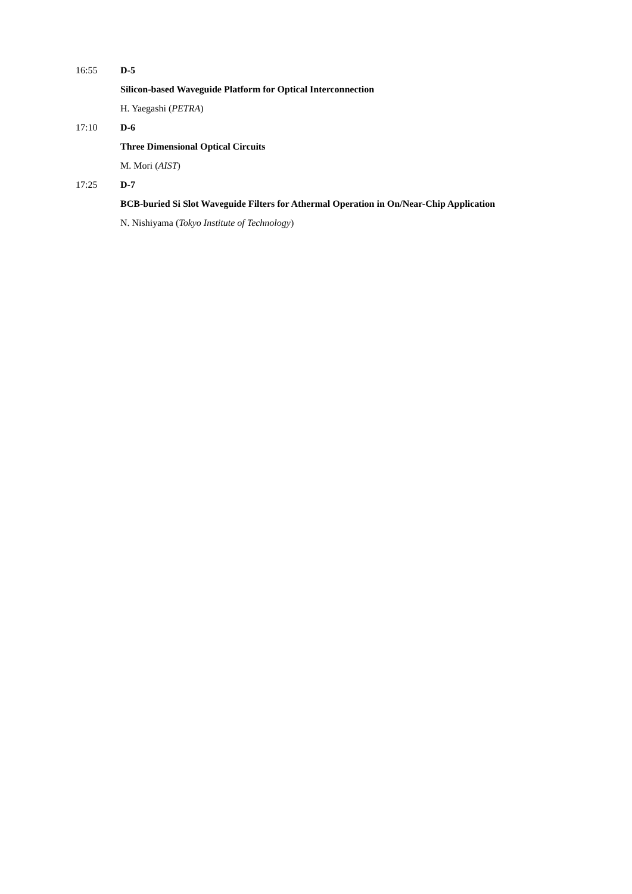16:55 D-5
Silicon-based Waveguide Platform for Optical Interconnection
H. Yaegashi (PETRA)
17:10 D-6
Three Dimensional Optical Circuits
M. Mori (AIST)
17:25 D-7
BCB-buried Si Slot Waveguide Filters for Athermal Operation in On/Near-Chip Application
N. Nishiyama (Tokyo Institute of Technology)